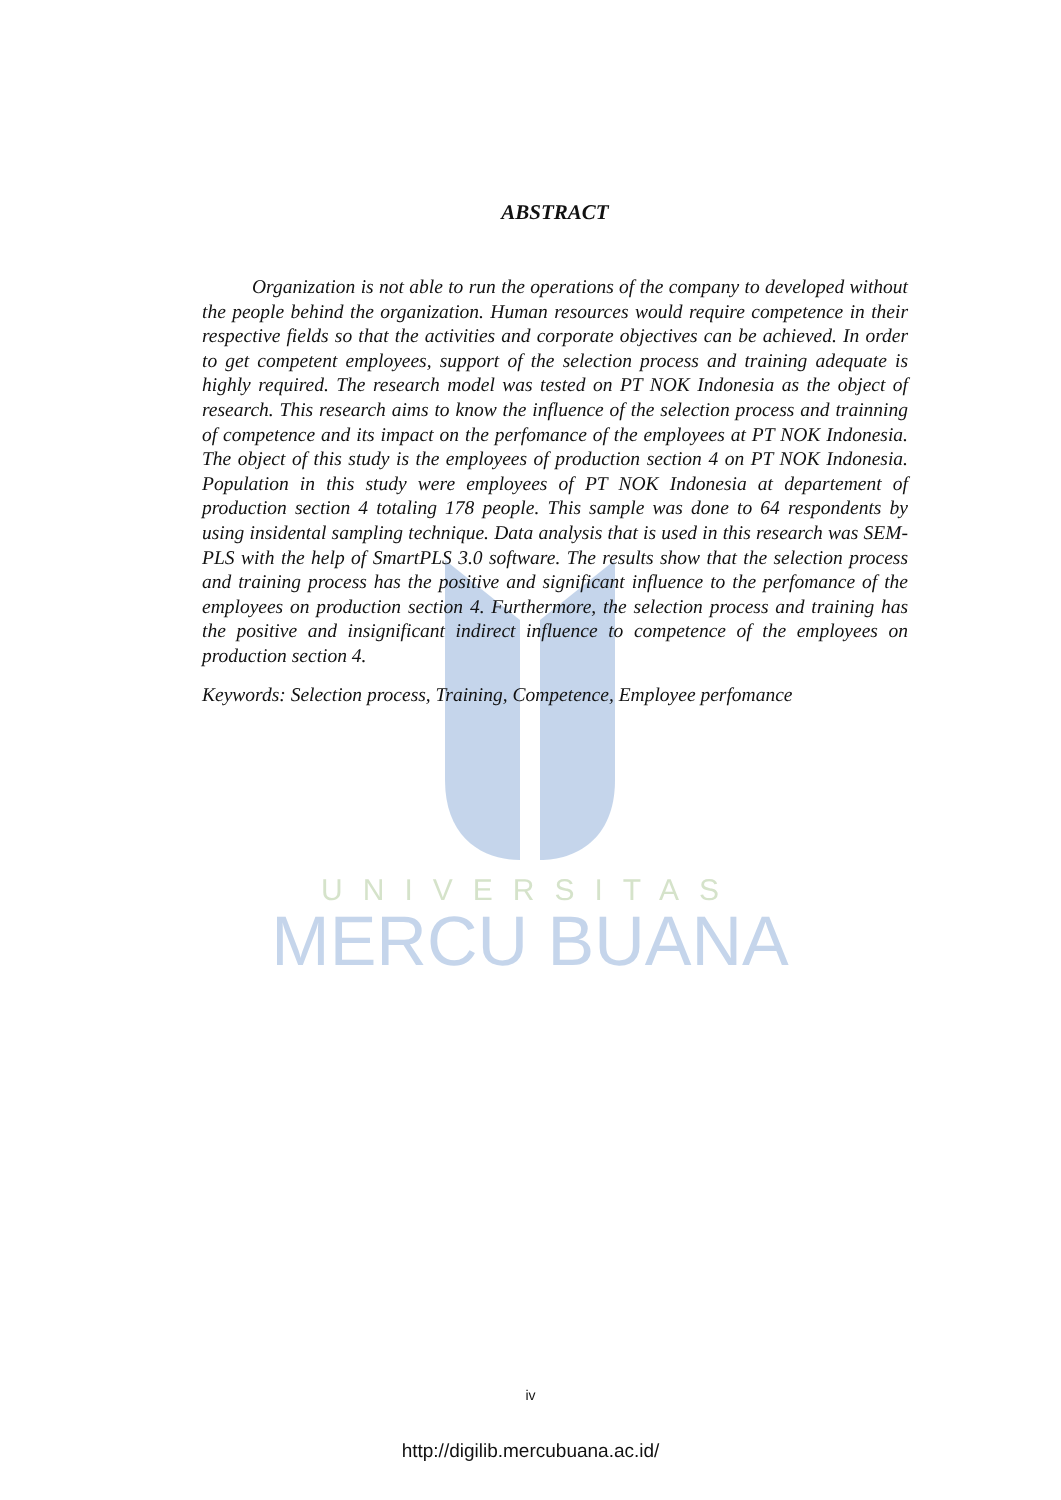UNIVERSITAS
MERCU BUANA
ABSTRACT
Organization is not able to run the operations of the company to developed without the people behind the organization. Human resources would require competence in their respective fields so that the activities and corporate objectives can be achieved. In order to get competent employees, support of the selection process and training adequate is highly required. The research model was tested on PT NOK Indonesia as the object of research. This research aims to know the influence of the selection process and trainning of competence and its impact on the perfomance of the employees at PT NOK Indonesia. The object of this study is the employees of production section 4 on PT NOK Indonesia. Population in this study were employees of PT NOK Indonesia at departement of production section 4 totaling 178 people. This sample was done to 64 respondents by using insidental sampling technique. Data analysis that is used in this research was SEM-PLS with the help of SmartPLS 3.0 software. The results show that the selection process and training process has the positive and significant influence to the perfomance of the employees on production section 4. Furthermore, the selection process and training has the positive and insignificant indirect influence to competence of the employees on production section 4.
Keywords: Selection process, Training, Competence, Employee perfomance
iv
http://digilib.mercubuana.ac.id/